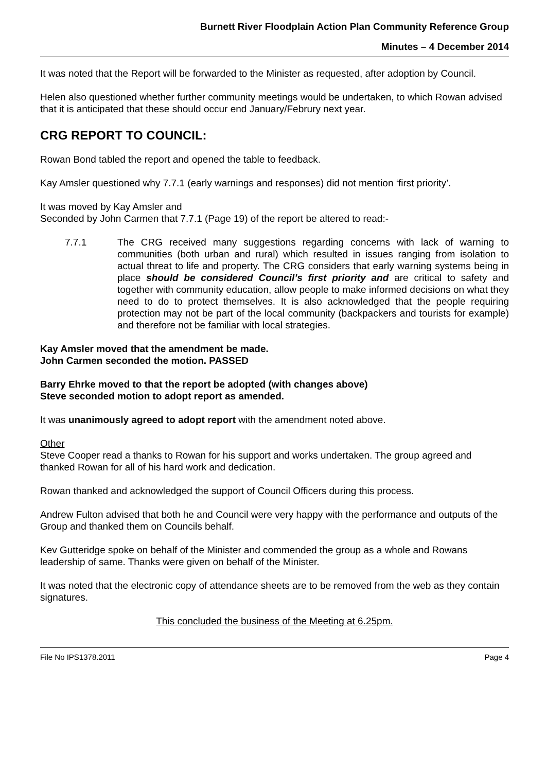Burnett River Floodplain Action Plan Community Reference Group
Minutes – 4 December 2014
It was noted that the Report will be forwarded to the Minister as requested, after adoption by Council.
Helen also questioned whether further community meetings would be undertaken, to which Rowan advised that it is anticipated that these should occur end January/Februry next year.
CRG REPORT TO COUNCIL:
Rowan Bond tabled the report and opened the table to feedback.
Kay Amsler questioned why 7.7.1 (early warnings and responses) did not mention ‘first priority’.
It was moved by Kay Amsler and
Seconded by John Carmen that 7.7.1 (Page 19) of the report be altered to read:-
7.7.1 The CRG received many suggestions regarding concerns with lack of warning to communities (both urban and rural) which resulted in issues ranging from isolation to actual threat to life and property. The CRG considers that early warning systems being in place should be considered Council’s first priority and are critical to safety and together with community education, allow people to make informed decisions on what they need to do to protect themselves. It is also acknowledged that the people requiring protection may not be part of the local community (backpackers and tourists for example) and therefore not be familiar with local strategies.
Kay Amsler moved that the amendment be made.
John Carmen seconded the motion. PASSED
Barry Ehrke moved to that the report be adopted (with changes above)
Steve seconded motion to adopt report as amended.
It was unanimously agreed to adopt report with the amendment noted above.
Other
Steve Cooper read a thanks to Rowan for his support and works undertaken. The group agreed and thanked Rowan for all of his hard work and dedication.
Rowan thanked and acknowledged the support of Council Officers during this process.
Andrew Fulton advised that both he and Council were very happy with the performance and outputs of the Group and thanked them on Councils behalf.
Kev Gutteridge spoke on behalf of the Minister and commended the group as a whole and Rowans leadership of same. Thanks were given on behalf of the Minister.
It was noted that the electronic copy of attendance sheets are to be removed from the web as they contain signatures.
This concluded the business of the Meeting at 6.25pm.
File No IPS1378.2011 Page 4